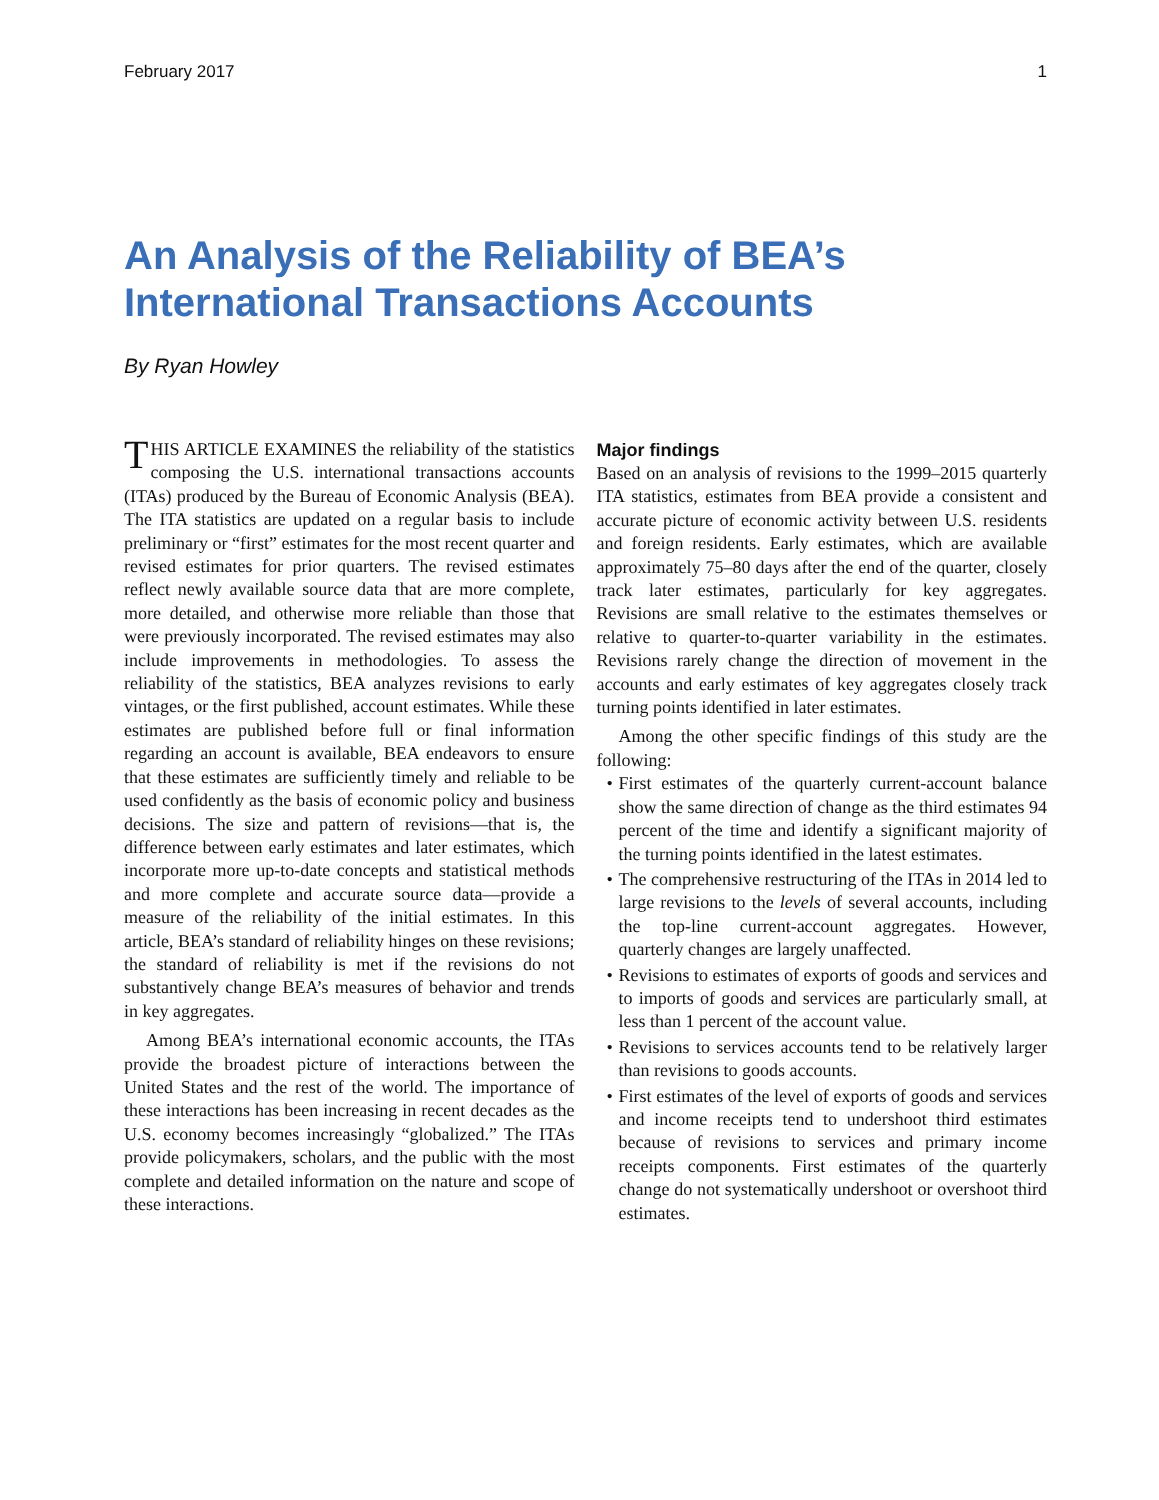February 2017 1
An Analysis of the Reliability of BEA’s International Transactions Accounts
By Ryan Howley
THIS ARTICLE EXAMINES the reliability of the statistics composing the U.S. international transactions accounts (ITAs) produced by the Bureau of Economic Analysis (BEA). The ITA statistics are updated on a regular basis to include preliminary or “first” estimates for the most recent quarter and revised estimates for prior quarters. The revised estimates reflect newly available source data that are more complete, more detailed, and otherwise more reliable than those that were previously incorporated. The revised estimates may also include improvements in methodologies. To assess the reliability of the statistics, BEA analyzes revisions to early vintages, or the first published, account estimates. While these estimates are published before full or final information regarding an account is available, BEA endeavors to ensure that these estimates are sufficiently timely and reliable to be used confidently as the basis of economic policy and business decisions. The size and pattern of revisions—that is, the difference between early estimates and later estimates, which incorporate more up-to-date concepts and statistical methods and more complete and accurate source data—provide a measure of the reliability of the initial estimates. In this article, BEA’s standard of reliability hinges on these revisions; the standard of reliability is met if the revisions do not substantively change BEA’s measures of behavior and trends in key aggregates.
Among BEA’s international economic accounts, the ITAs provide the broadest picture of interactions between the United States and the rest of the world. The importance of these interactions has been increasing in recent decades as the U.S. economy becomes increasingly “globalized.” The ITAs provide policymakers, scholars, and the public with the most complete and detailed information on the nature and scope of these interactions.
Major findings
Based on an analysis of revisions to the 1999–2015 quarterly ITA statistics, estimates from BEA provide a consistent and accurate picture of economic activity between U.S. residents and foreign residents. Early estimates, which are available approximately 75–80 days after the end of the quarter, closely track later estimates, particularly for key aggregates. Revisions are small relative to the estimates themselves or relative to quarter-to-quarter variability in the estimates. Revisions rarely change the direction of movement in the accounts and early estimates of key aggregates closely track turning points identified in later estimates.
Among the other specific findings of this study are the following:
• First estimates of the quarterly current-account balance show the same direction of change as the third estimates 94 percent of the time and identify a significant majority of the turning points identified in the latest estimates.
• The comprehensive restructuring of the ITAs in 2014 led to large revisions to the levels of several accounts, including the top-line current-account aggregates. However, quarterly changes are largely unaffected.
• Revisions to estimates of exports of goods and services and to imports of goods and services are particularly small, at less than 1 percent of the account value.
• Revisions to services accounts tend to be relatively larger than revisions to goods accounts.
• First estimates of the level of exports of goods and services and income receipts tend to undershoot third estimates because of revisions to services and primary income receipts components. First estimates of the quarterly change do not systematically undershoot or overshoot third estimates.